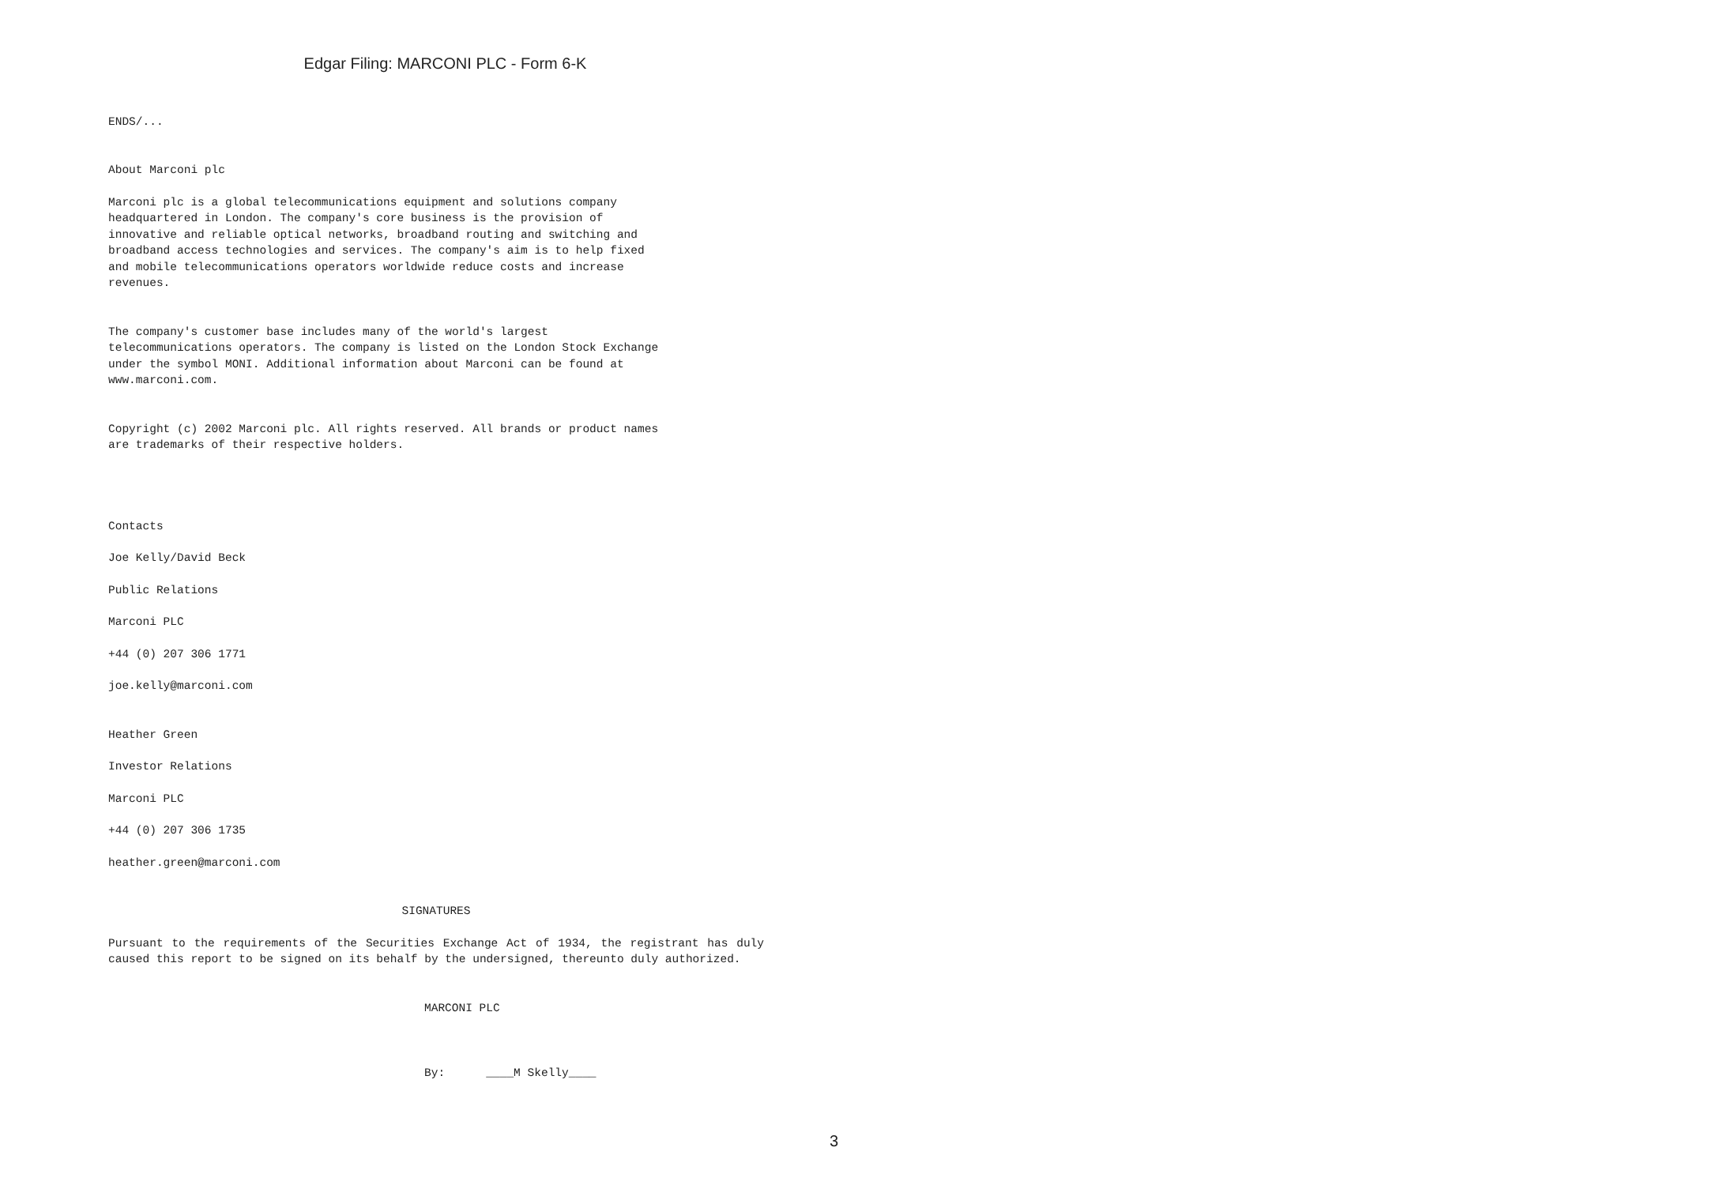Edgar Filing: MARCONI PLC - Form 6-K
ENDS/...
About Marconi plc
Marconi plc is a global telecommunications equipment and solutions company
headquartered in London. The company's core business is the provision of
innovative and reliable optical networks, broadband routing and switching and
broadband access technologies and services. The company's aim is to help fixed
and mobile telecommunications operators worldwide reduce costs and increase
revenues.
The company's customer base includes many of the world's largest
telecommunications operators. The company is listed on the London Stock Exchange
under the symbol MONI. Additional information about Marconi can be found at
www.marconi.com.
Copyright (c) 2002 Marconi plc. All rights reserved. All brands or product names
are trademarks of their respective holders.
Contacts
Joe Kelly/David Beck
Public Relations
Marconi PLC
+44 (0) 207 306 1771
joe.kelly@marconi.com
Heather Green
Investor Relations
Marconi PLC
+44 (0) 207 306 1735
heather.green@marconi.com
SIGNATURES
Pursuant to the requirements of the Securities Exchange Act of 1934, the registrant has duly caused this report to be signed on its behalf by the undersigned, thereunto duly authorized.
MARCONI PLC
By: ____M Skelly____
3